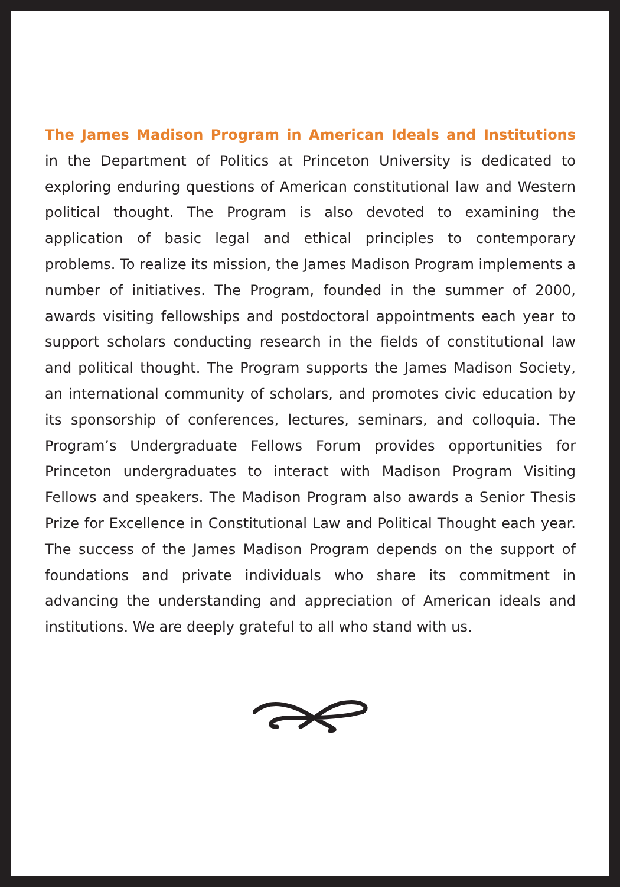The James Madison Program in American Ideals and Institutions
in the Department of Politics at Princeton University is dedicated to exploring enduring questions of American constitutional law and Western political thought. The Program is also devoted to examining the application of basic legal and ethical principles to contemporary problems. To realize its mission, the James Madison Program implements a number of initiatives. The Program, founded in the summer of 2000, awards visiting fellowships and postdoctoral appointments each year to support scholars conducting research in the fields of constitutional law and political thought. The Program supports the James Madison Society, an international community of scholars, and promotes civic education by its sponsorship of conferences, lectures, seminars, and colloquia. The Program’s Undergraduate Fellows Forum provides opportunities for Princeton undergraduates to interact with Madison Program Visiting Fellows and speakers. The Madison Program also awards a Senior Thesis Prize for Excellence in Constitutional Law and Political Thought each year. The success of the James Madison Program depends on the support of foundations and private individuals who share its commitment in advancing the understanding and appreciation of American ideals and institutions. We are deeply grateful to all who stand with us.